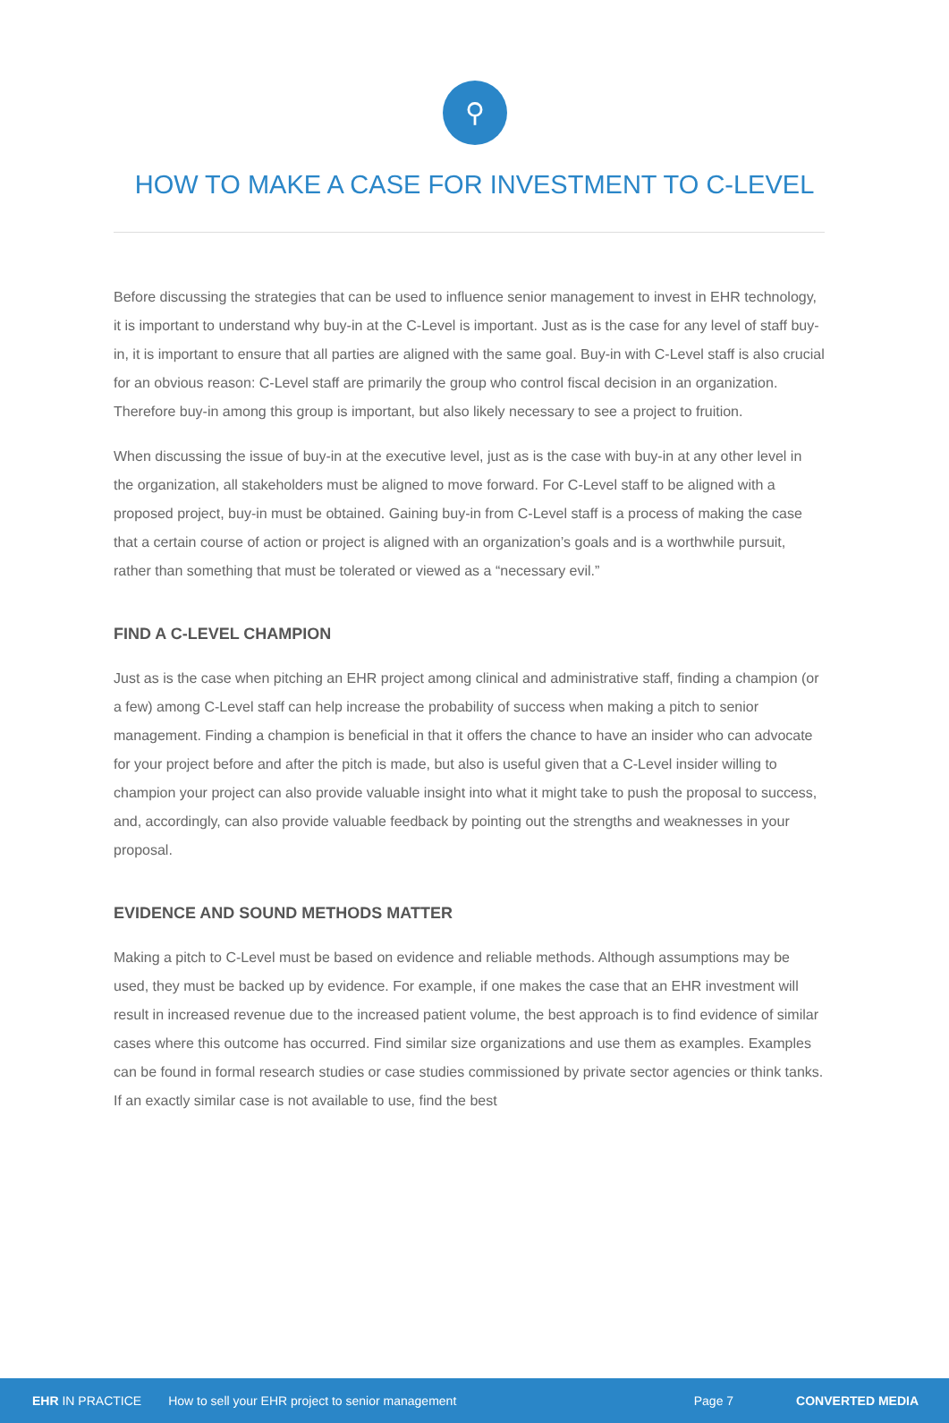⚲
HOW TO MAKE A CASE FOR INVESTMENT TO C-LEVEL
Before discussing the strategies that can be used to influence senior management to invest in EHR technology, it is important to understand why buy-in at the C-Level is important. Just as is the case for any level of staff buy-in, it is important to ensure that all parties are aligned with the same goal. Buy-in with C-Level staff is also crucial for an obvious reason: C-Level staff are primarily the group who control fiscal decision in an organization. Therefore buy-in among this group is important, but also likely necessary to see a project to fruition.
When discussing the issue of buy-in at the executive level, just as is the case with buy-in at any other level in the organization, all stakeholders must be aligned to move forward. For C-Level staff to be aligned with a proposed project, buy-in must be obtained. Gaining buy-in from C-Level staff is a process of making the case that a certain course of action or project is aligned with an organization’s goals and is a worthwhile pursuit, rather than something that must be tolerated or viewed as a “necessary evil.”
FIND A C-LEVEL CHAMPION
Just as is the case when pitching an EHR project among clinical and administrative staff, finding a champion (or a few) among C-Level staff can help increase the probability of success when making a pitch to senior management. Finding a champion is beneficial in that it offers the chance to have an insider who can advocate for your project before and after the pitch is made, but also is useful given that a C-Level insider willing to champion your project can also provide valuable insight into what it might take to push the proposal to success, and, accordingly, can also provide valuable feedback by pointing out the strengths and weaknesses in your proposal.
EVIDENCE AND SOUND METHODS MATTER
Making a pitch to C-Level must be based on evidence and reliable methods. Although assumptions may be used, they must be backed up by evidence. For example, if one makes the case that an EHR investment will result in increased revenue due to the increased patient volume, the best approach is to find evidence of similar cases where this outcome has occurred. Find similar size organizations and use them as examples. Examples can be found in formal research studies or case studies commissioned by private sector agencies or think tanks. If an exactly similar case is not available to use, find the best
EHR IN PRACTICE How to sell your EHR project to senior management Page 7 CONVERTED MEDIA